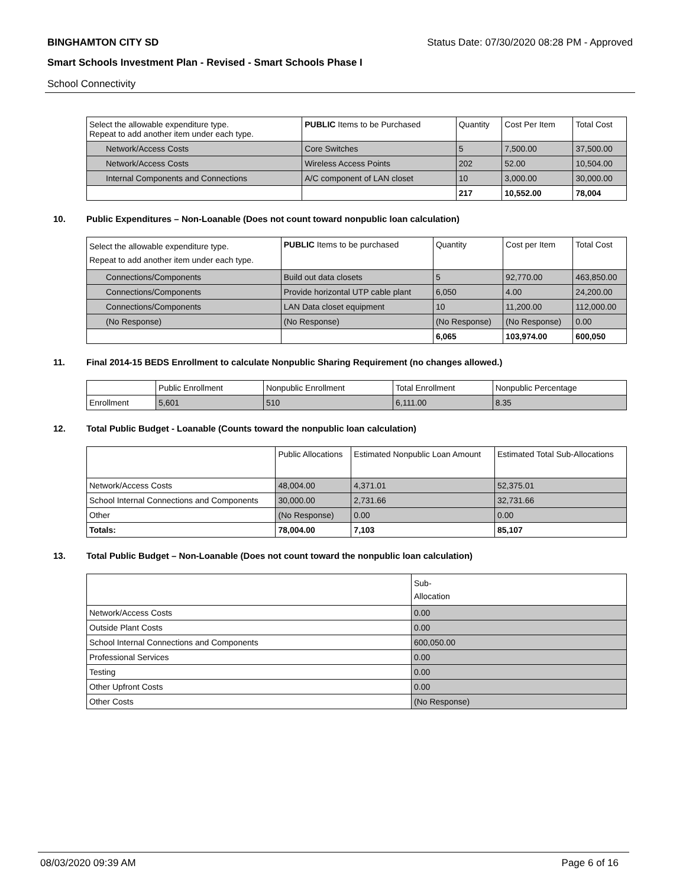BINGHAMTON CITY SD Status Date: 07/30/2020 08:28 PM - Approved
Smart Schools Investment Plan - Revised - Smart Schools Phase I
School Connectivity
| Select the allowable expenditure type. Repeat to add another item under each type. | PUBLIC Items to be Purchased | Quantity | Cost Per Item | Total Cost |
| --- | --- | --- | --- | --- |
| Network/Access Costs | Core Switches | 5 | 7,500.00 | 37,500.00 |
| Network/Access Costs | Wireless Access Points | 202 | 52.00 | 10,504.00 |
| Internal Components and Connections | A/C component of LAN closet | 10 | 3,000.00 | 30,000.00 |
| | | 217 | 10,552.00 | 78,004 |
10. Public Expenditures – Non-Loanable (Does not count toward nonpublic loan calculation)
| Select the allowable expenditure type. Repeat to add another item under each type. | PUBLIC Items to be purchased | Quantity | Cost per Item | Total Cost |
| --- | --- | --- | --- | --- |
| Connections/Components | Build out data closets | 5 | 92,770.00 | 463,850.00 |
| Connections/Components | Provide horizontal UTP cable plant | 6,050 | 4.00 | 24,200.00 |
| Connections/Components | LAN Data closet equipment | 10 | 11,200.00 | 112,000.00 |
| (No Response) | (No Response) | (No Response) | (No Response) | 0.00 |
| | | 6,065 | 103,974.00 | 600,050 |
11. Final 2014-15 BEDS Enrollment to calculate Nonpublic Sharing Requirement (no changes allowed.)
| | Public Enrollment | Nonpublic Enrollment | Total Enrollment | Nonpublic Percentage |
| --- | --- | --- | --- | --- |
| Enrollment | 5,601 | 510 | 6,111.00 | 8.35 |
12. Total Public Budget - Loanable (Counts toward the nonpublic loan calculation)
| | Public Allocations | Estimated Nonpublic Loan Amount | Estimated Total Sub-Allocations |
| --- | --- | --- | --- |
| Network/Access Costs | 48,004.00 | 4,371.01 | 52,375.01 |
| School Internal Connections and Components | 30,000.00 | 2,731.66 | 32,731.66 |
| Other | (No Response) | 0.00 | 0.00 |
| Totals: | 78,004.00 | 7,103 | 85,107 |
13. Total Public Budget – Non-Loanable (Does not count toward the nonpublic loan calculation)
| | Sub- Allocation |
| --- | --- |
| Network/Access Costs | 0.00 |
| Outside Plant Costs | 0.00 |
| School Internal Connections and Components | 600,050.00 |
| Professional Services | 0.00 |
| Testing | 0.00 |
| Other Upfront Costs | 0.00 |
| Other Costs | (No Response) |
08/03/2020 09:39 AM Page 6 of 16